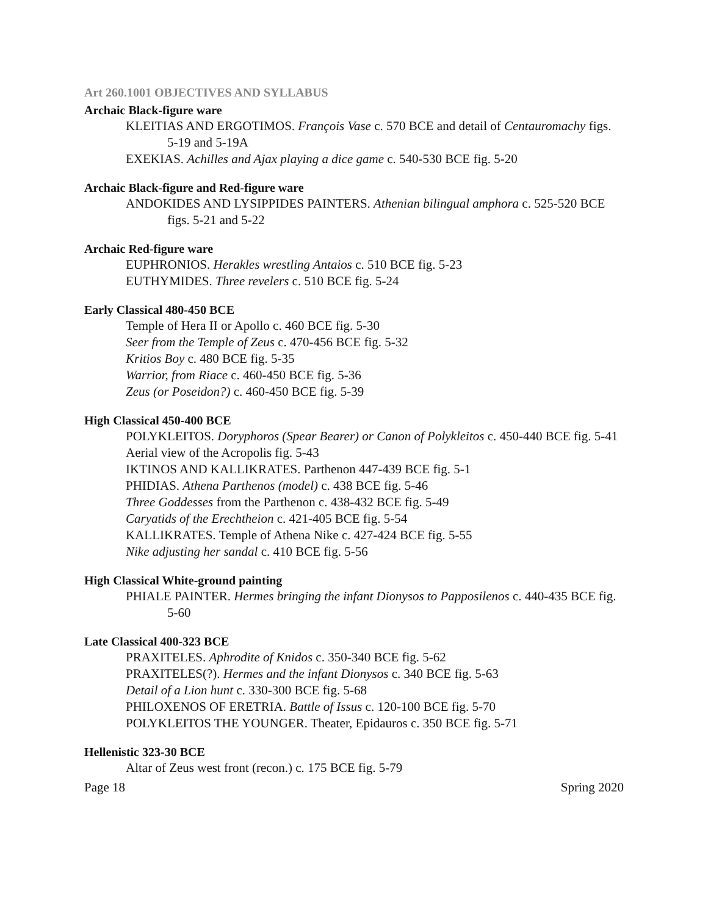Art 260.1001 OBJECTIVES AND SYLLABUS
Archaic Black-figure ware
KLEITIAS AND ERGOTIMOS. François Vase c. 570 BCE and detail of Centauromachy figs. 5-19 and 5-19A
EXEKIAS. Achilles and Ajax playing a dice game c. 540-530 BCE fig. 5-20
Archaic Black-figure and Red-figure ware
ANDOKIDES AND LYSIPPIDES PAINTERS. Athenian bilingual amphora c. 525-520 BCE figs. 5-21 and 5-22
Archaic Red-figure ware
EUPHRONIOS. Herakles wrestling Antaios c. 510 BCE fig. 5-23
EUTHYMIDES. Three revelers c. 510 BCE fig. 5-24
Early Classical 480-450 BCE
Temple of Hera II or Apollo c. 460 BCE fig. 5-30
Seer from the Temple of Zeus c. 470-456 BCE fig. 5-32
Kritios Boy c. 480 BCE fig. 5-35
Warrior, from Riace c. 460-450 BCE fig. 5-36
Zeus (or Poseidon?) c. 460-450 BCE fig. 5-39
High Classical 450-400 BCE
POLYKLEITOS. Doryphoros (Spear Bearer) or Canon of Polykleitos c. 450-440 BCE fig. 5-41
Aerial view of the Acropolis fig. 5-43
IKTINOS AND KALLIKRATES. Parthenon 447-439 BCE fig. 5-1
PHIDIAS. Athena Parthenos (model) c. 438 BCE fig. 5-46
Three Goddesses from the Parthenon c. 438-432 BCE fig. 5-49
Caryatids of the Erechtheion c. 421-405 BCE fig. 5-54
KALLIKRATES. Temple of Athena Nike c. 427-424 BCE fig. 5-55
Nike adjusting her sandal c. 410 BCE fig. 5-56
High Classical White-ground painting
PHIALE PAINTER. Hermes bringing the infant Dionysos to Papposilenos c. 440-435 BCE fig. 5-60
Late Classical 400-323 BCE
PRAXITELES. Aphrodite of Knidos c. 350-340 BCE fig. 5-62
PRAXITELES(?). Hermes and the infant Dionysos c. 340 BCE fig. 5-63
Detail of a Lion hunt c. 330-300 BCE fig. 5-68
PHILOXENOS OF ERETRIA. Battle of Issus c. 120-100 BCE fig. 5-70
POLYKLEITOS THE YOUNGER. Theater, Epidauros c. 350 BCE fig. 5-71
Hellenistic 323-30 BCE
Altar of Zeus west front (recon.) c. 175 BCE fig. 5-79
Page 18 Spring 2020